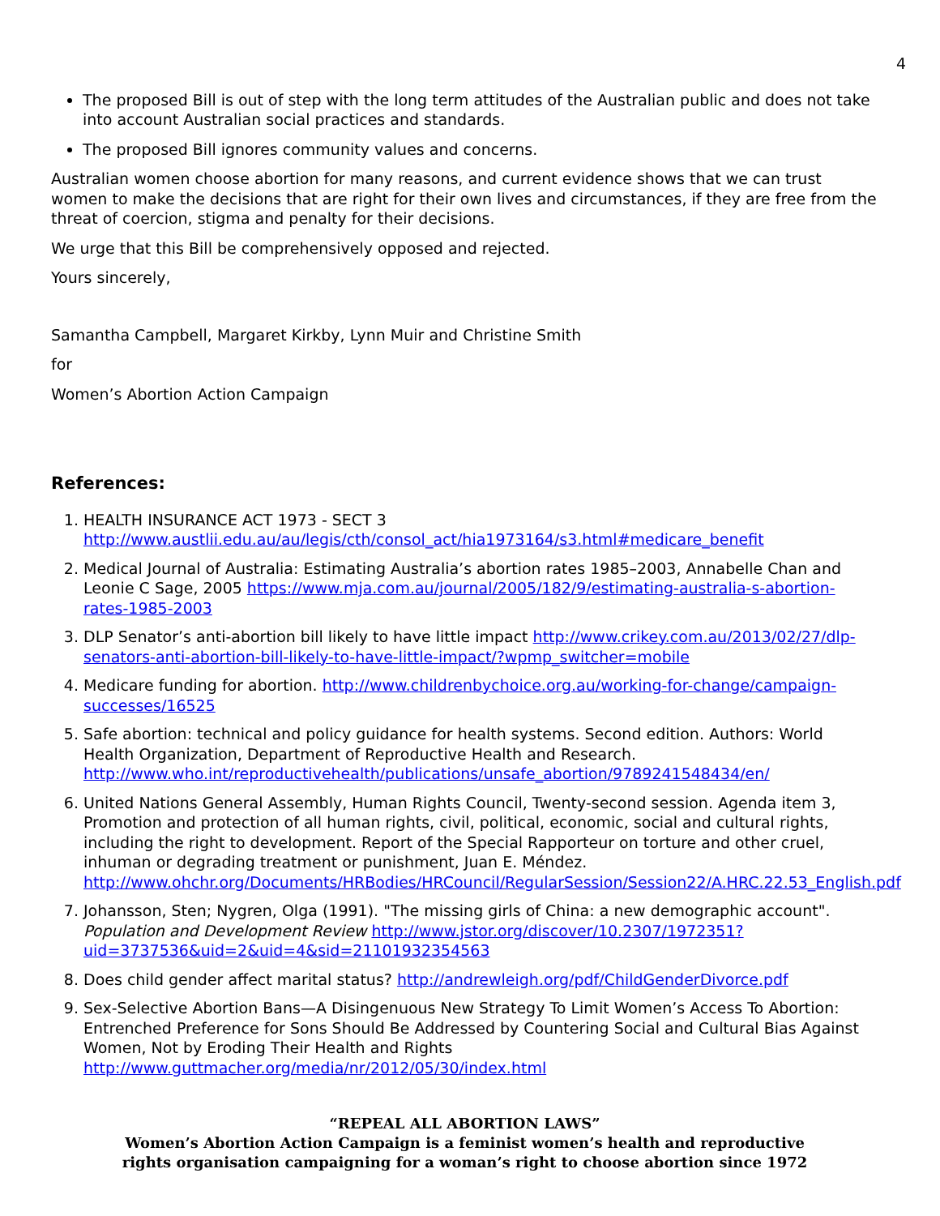4
The proposed Bill is out of step with the long term attitudes of the Australian public and does not take into account Australian social practices and standards.
The proposed Bill ignores community values and concerns.
Australian women choose abortion for many reasons, and current evidence shows that we can trust women to make the decisions that are right for their own lives and circumstances, if they are free from the threat of coercion, stigma and penalty for their decisions.
We urge that this Bill be comprehensively opposed and rejected.
Yours sincerely,
Samantha Campbell, Margaret Kirkby, Lynn Muir and Christine Smith
for
Women’s Abortion Action Campaign
References:
1. HEALTH INSURANCE ACT 1973 - SECT 3 http://www.austlii.edu.au/au/legis/cth/consol_act/hia1973164/s3.html#medicare_benefit
2. Medical Journal of Australia: Estimating Australia’s abortion rates 1985–2003, Annabelle Chan and Leonie C Sage, 2005 https://www.mja.com.au/journal/2005/182/9/estimating-australia-s-abortion-rates-1985-2003
3. DLP Senator’s anti-abortion bill likely to have little impact http://www.crikey.com.au/2013/02/27/dlp-senators-anti-abortion-bill-likely-to-have-little-impact/?wpmp_switcher=mobile
4. Medicare funding for abortion. http://www.childrenbychoice.org.au/working-for-change/campaign-successes/16525
5. Safe abortion: technical and policy guidance for health systems. Second edition. Authors: World Health Organization, Department of Reproductive Health and Research. http://www.who.int/reproductivehealth/publications/unsafe_abortion/9789241548434/en/
6. United Nations General Assembly, Human Rights Council, Twenty-second session. Agenda item 3, Promotion and protection of all human rights, civil, political, economic, social and cultural rights, including the right to development. Report of the Special Rapporteur on torture and other cruel, inhuman or degrading treatment or punishment, Juan E. Méndez. http://www.ohchr.org/Documents/HRBodies/HRCouncil/RegularSession/Session22/A.HRC.22.53_English.pdf
7. Johansson, Sten; Nygren, Olga (1991). "The missing girls of China: a new demographic account". Population and Development Review http://www.jstor.org/discover/10.2307/1972351?uid=3737536&uid=2&uid=4&sid=21101932354563
8. Does child gender affect marital status? http://andrewleigh.org/pdf/ChildGenderDivorce.pdf
9. Sex-Selective Abortion Bans—A Disingenuous New Strategy To Limit Women’s Access To Abortion: Entrenched Preference for Sons Should Be Addressed by Countering Social and Cultural Bias Against Women, Not by Eroding Their Health and Rights http://www.guttmacher.org/media/nr/2012/05/30/index.html
“REPEAL ALL ABORTION LAWS”
Women’s Abortion Action Campaign is a feminist women’s health and reproductive
rights organisation campaigning for a woman’s right to choose abortion since 1972